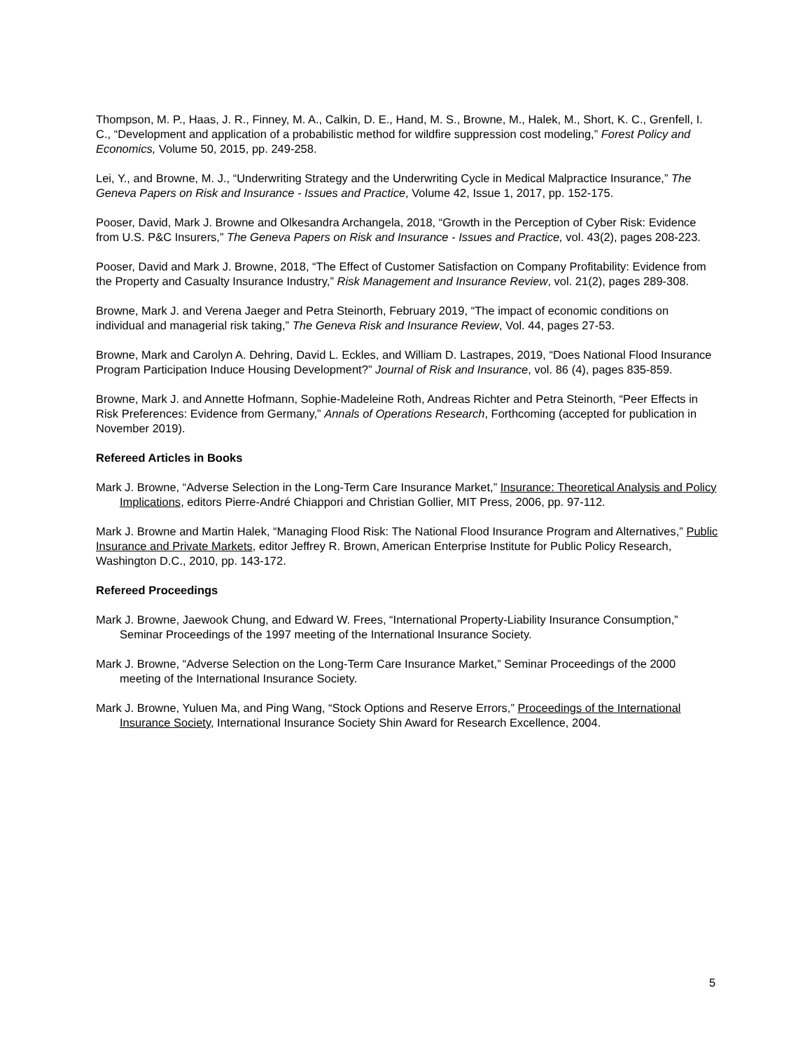Thompson, M. P., Haas, J. R., Finney, M. A., Calkin, D. E., Hand, M. S., Browne, M., Halek, M., Short, K. C., Grenfell, I. C., “Development and application of a probabilistic method for wildfire suppression cost modeling,” Forest Policy and Economics, Volume 50, 2015, pp. 249-258.
Lei, Y., and Browne, M. J., “Underwriting Strategy and the Underwriting Cycle in Medical Malpractice Insurance,” The Geneva Papers on Risk and Insurance - Issues and Practice, Volume 42, Issue 1, 2017, pp. 152-175.
Pooser, David, Mark J. Browne and Olkesandra Archangela, 2018, “Growth in the Perception of Cyber Risk: Evidence from U.S. P&C Insurers,” The Geneva Papers on Risk and Insurance - Issues and Practice, vol. 43(2), pages 208-223.
Pooser, David and Mark J. Browne, 2018, “The Effect of Customer Satisfaction on Company Profitability: Evidence from the Property and Casualty Insurance Industry,” Risk Management and Insurance Review, vol. 21(2), pages 289-308.
Browne, Mark J. and Verena Jaeger and Petra Steinorth, February 2019, “The impact of economic conditions on individual and managerial risk taking,” The Geneva Risk and Insurance Review, Vol. 44, pages 27-53.
Browne, Mark and Carolyn A. Dehring, David L. Eckles, and William D. Lastrapes, 2019, “Does National Flood Insurance Program Participation Induce Housing Development?” Journal of Risk and Insurance, vol. 86 (4), pages 835-859.
Browne, Mark J. and Annette Hofmann, Sophie-Madeleine Roth, Andreas Richter and Petra Steinorth, “Peer Effects in Risk Preferences: Evidence from Germany,” Annals of Operations Research, Forthcoming (accepted for publication in November 2019).
Refereed Articles in Books
Mark J. Browne, “Adverse Selection in the Long-Term Care Insurance Market,” Insurance: Theoretical Analysis and Policy Implications, editors Pierre-André Chiappori and Christian Gollier, MIT Press, 2006, pp. 97-112.
Mark J. Browne and Martin Halek, “Managing Flood Risk: The National Flood Insurance Program and Alternatives,” Public Insurance and Private Markets, editor Jeffrey R. Brown, American Enterprise Institute for Public Policy Research, Washington D.C., 2010, pp. 143-172.
Refereed Proceedings
Mark J. Browne, Jaewook Chung, and Edward W. Frees, “International Property-Liability Insurance Consumption,” Seminar Proceedings of the 1997 meeting of the International Insurance Society.
Mark J. Browne, “Adverse Selection on the Long-Term Care Insurance Market,” Seminar Proceedings of the 2000 meeting of the International Insurance Society.
Mark J. Browne, Yuluen Ma, and Ping Wang, “Stock Options and Reserve Errors,” Proceedings of the International Insurance Society, International Insurance Society Shin Award for Research Excellence, 2004.
5